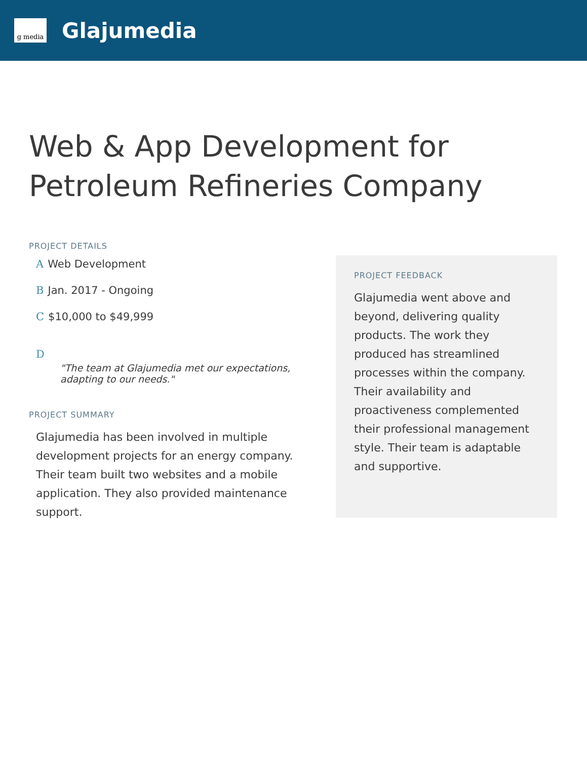g media
Glajumedia
Web & App Development for Petroleum Refineries Company
PROJECT DETAILS
A Web Development
B Jan. 2017 - Ongoing
C $10,000 to $49,999
D
"The team at Glajumedia met our expectations, adapting to our needs."
PROJECT SUMMARY
Glajumedia has been involved in multiple development projects for an energy company. Their team built two websites and a mobile application. They also provided maintenance support.
PROJECT FEEDBACK
Glajumedia went above and beyond, delivering quality products. The work they produced has streamlined processes within the company. Their availability and proactiveness complemented their professional management style. Their team is adaptable and supportive.